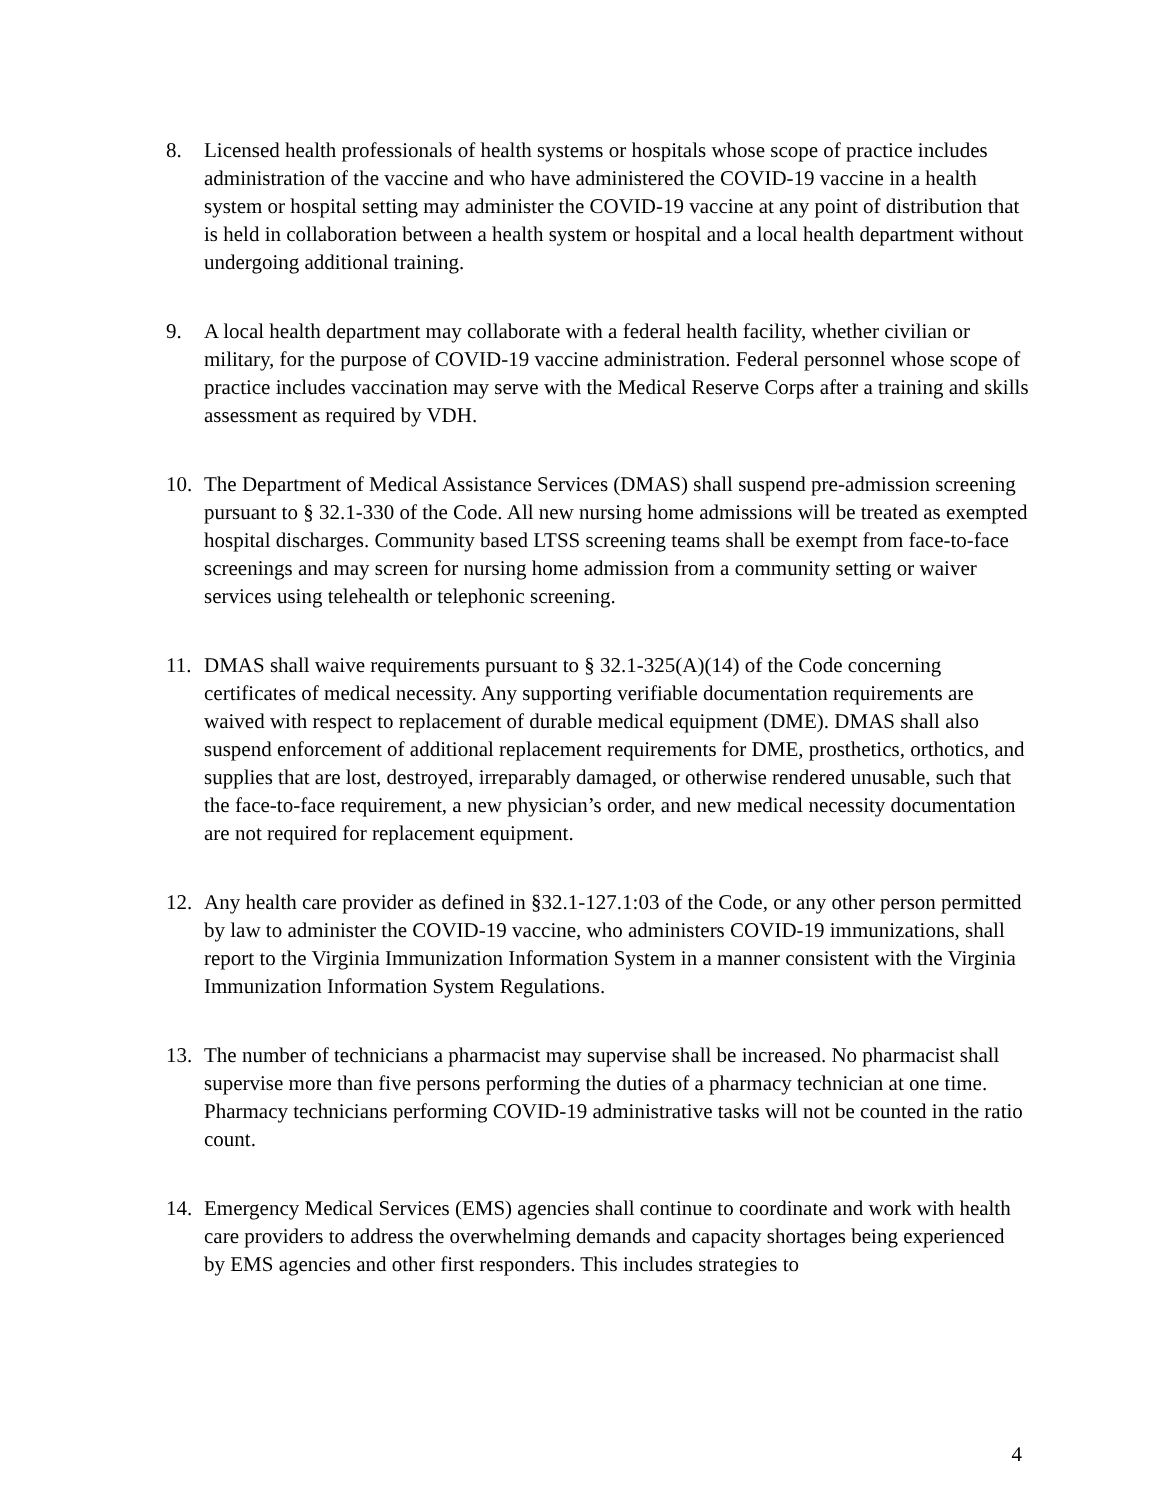8. Licensed health professionals of health systems or hospitals whose scope of practice includes administration of the vaccine and who have administered the COVID-19 vaccine in a health system or hospital setting may administer the COVID-19 vaccine at any point of distribution that is held in collaboration between a health system or hospital and a local health department without undergoing additional training.
9. A local health department may collaborate with a federal health facility, whether civilian or military, for the purpose of COVID-19 vaccine administration. Federal personnel whose scope of practice includes vaccination may serve with the Medical Reserve Corps after a training and skills assessment as required by VDH.
10. The Department of Medical Assistance Services (DMAS) shall suspend pre-admission screening pursuant to § 32.1-330 of the Code. All new nursing home admissions will be treated as exempted hospital discharges. Community based LTSS screening teams shall be exempt from face-to-face screenings and may screen for nursing home admission from a community setting or waiver services using telehealth or telephonic screening.
11. DMAS shall waive requirements pursuant to § 32.1-325(A)(14) of the Code concerning certificates of medical necessity. Any supporting verifiable documentation requirements are waived with respect to replacement of durable medical equipment (DME). DMAS shall also suspend enforcement of additional replacement requirements for DME, prosthetics, orthotics, and supplies that are lost, destroyed, irreparably damaged, or otherwise rendered unusable, such that the face-to-face requirement, a new physician’s order, and new medical necessity documentation are not required for replacement equipment.
12. Any health care provider as defined in §32.1-127.1:03 of the Code, or any other person permitted by law to administer the COVID-19 vaccine, who administers COVID-19 immunizations, shall report to the Virginia Immunization Information System in a manner consistent with the Virginia Immunization Information System Regulations.
13. The number of technicians a pharmacist may supervise shall be increased. No pharmacist shall supervise more than five persons performing the duties of a pharmacy technician at one time. Pharmacy technicians performing COVID-19 administrative tasks will not be counted in the ratio count.
14. Emergency Medical Services (EMS) agencies shall continue to coordinate and work with health care providers to address the overwhelming demands and capacity shortages being experienced by EMS agencies and other first responders. This includes strategies to
4